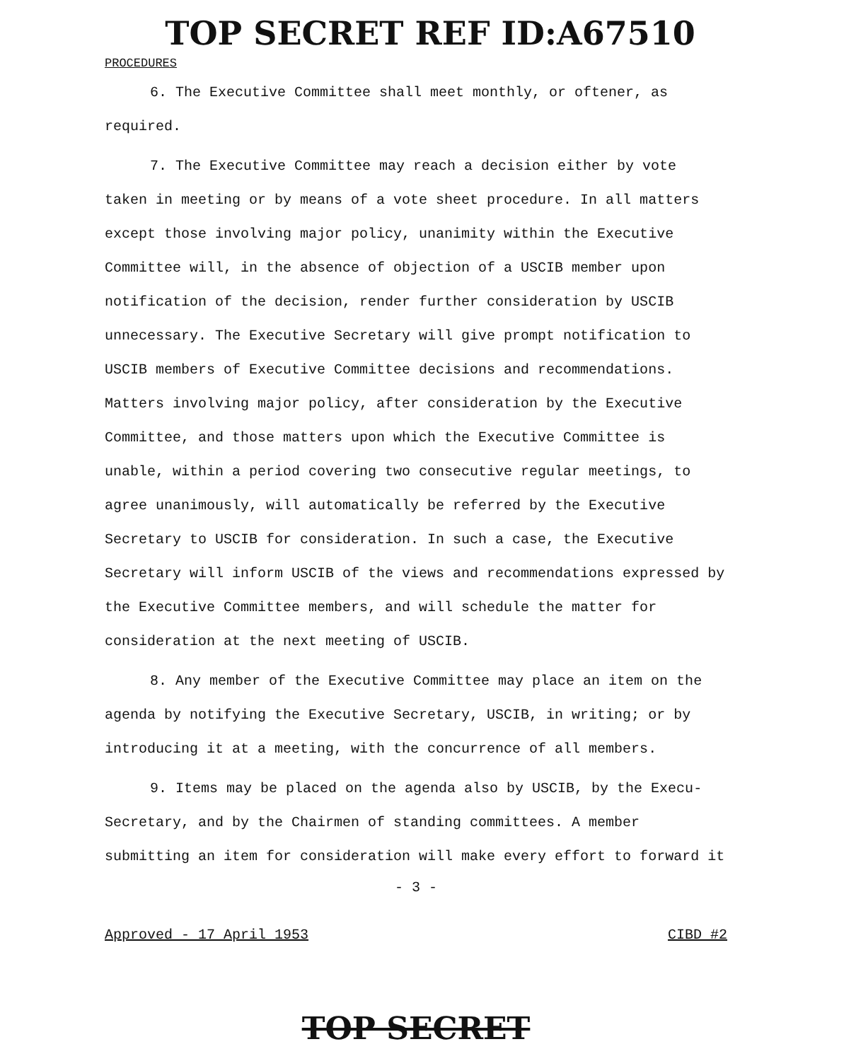TOP SECRET REF ID:A67510
PROCEDURES
6. The Executive Committee shall meet monthly, or oftener, as required.
7. The Executive Committee may reach a decision either by vote taken in meeting or by means of a vote sheet procedure. In all matters except those involving major policy, unanimity within the Executive Committee will, in the absence of objection of a USCIB member upon notification of the decision, render further consideration by USCIB unnecessary. The Executive Secretary will give prompt notification to USCIB members of Executive Committee decisions and recommendations. Matters involving major policy, after consideration by the Executive Committee, and those matters upon which the Executive Committee is unable, within a period covering two consecutive regular meetings, to agree unanimously, will automatically be referred by the Executive Secretary to USCIB for consideration. In such a case, the Executive Secretary will inform USCIB of the views and recommendations expressed by the Executive Committee members, and will schedule the matter for consideration at the next meeting of USCIB.
8. Any member of the Executive Committee may place an item on the agenda by notifying the Executive Secretary, USCIB, in writing; or by introducing it at a meeting, with the concurrence of all members.
9. Items may be placed on the agenda also by USCIB, by the Execu-Secretary, and by the Chairmen of standing committees. A member submitting an item for consideration will make every effort to forward it
- 3 -
Approved - 17 April 1953 CIBD #2
TOP SECRET